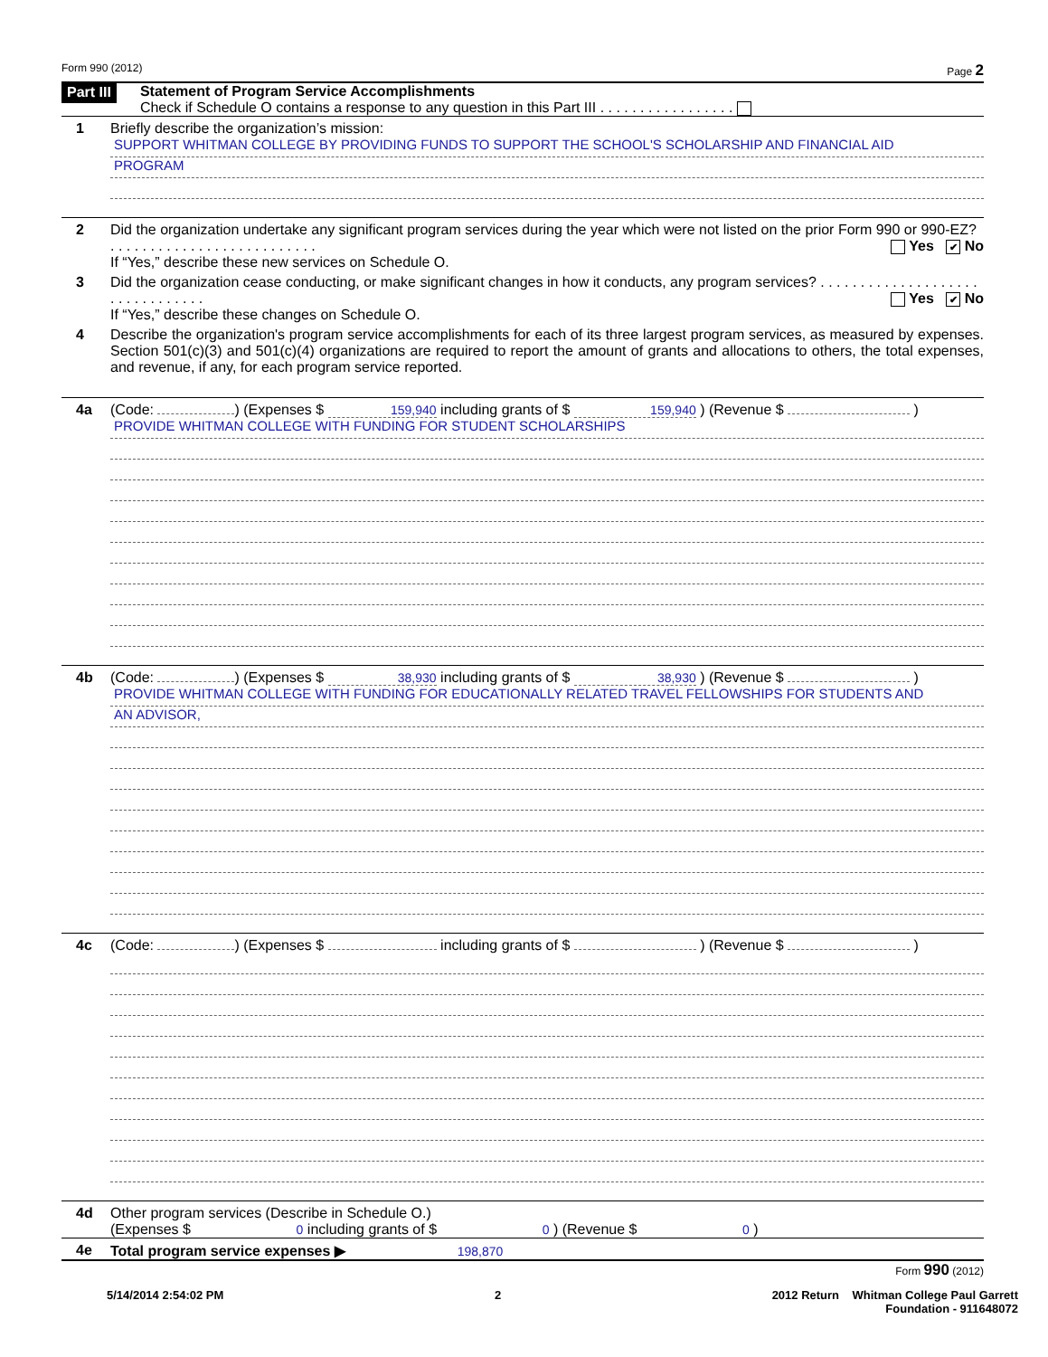Form 990 (2012) Page 2
Part III
Statement of Program Service Accomplishments
Check if Schedule O contains a response to any question in this Part III . . . . . . . . . . . . . . . . .
1 Briefly describe the organization’s mission:
SUPPORT WHITMAN COLLEGE BY PROVIDING FUNDS TO SUPPORT THE SCHOOL'S SCHOLARSHIP AND FINANCIAL AID
PROGRAM
2 Did the organization undertake any significant program services during the year which were not listed on the prior Form 990 or 990-EZ? . . . . . . . . . . . . . . . . . . . . . . . . . . Yes ✔ No
If “Yes,” describe these new services on Schedule O.
3 Did the organization cease conducting, or make significant changes in how it conducts, any program services? . . . . . . . . . . . . . . . . . . . . . . . . . . . . . . . . Yes ✔ No
If “Yes,” describe these changes on Schedule O.
4 Describe the organization's program service accomplishments for each of its three largest program services, as measured by expenses. Section 501(c)(3) and 501(c)(4) organizations are required to report the amount of grants and allocations to others, the total expenses, and revenue, if any, for each program service reported.
4a (Code: ) (Expenses $ 159,940 including grants of $ 159,940 ) (Revenue $ )
PROVIDE WHITMAN COLLEGE WITH FUNDING FOR STUDENT SCHOLARSHIPS
4b (Code: ) (Expenses $ 38,930 including grants of $ 38,930 ) (Revenue $ )
PROVIDE WHITMAN COLLEGE WITH FUNDING FOR EDUCATIONALLY RELATED TRAVEL FELLOWSHIPS FOR STUDENTS AND
AN ADVISOR,
4c (Code: ) (Expenses $ including grants of $ ) (Revenue $ )
4d Other program services (Describe in Schedule O.)
(Expenses $ 0 including grants of $ 0 ) (Revenue $ 0 )
4e Total program service expenses ▶ 198,870
Form 990 (2012)
5/14/2014 2:54:02 PM 2 2012 Return Whitman College Paul Garrett
Foundation - 911648072